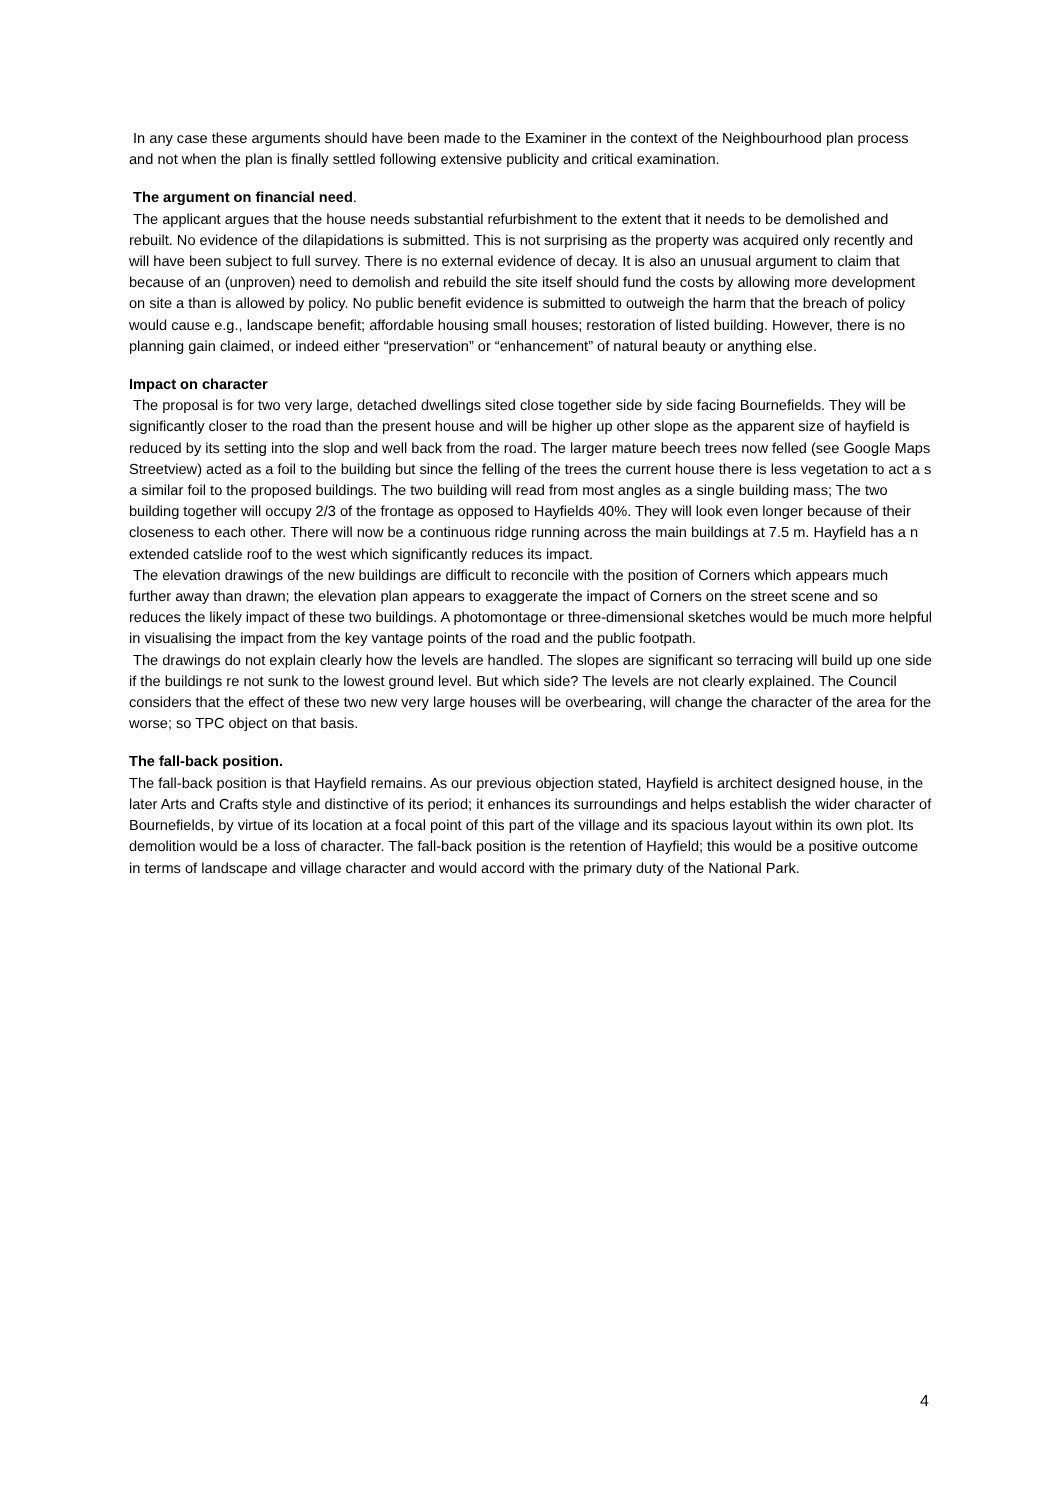In any case these arguments should have been made to the Examiner in the context of the Neighbourhood plan process and not when the plan is finally settled following extensive publicity and critical examination.
The argument on financial need.
The applicant argues that the house needs substantial refurbishment to the extent that it needs to be demolished and rebuilt. No evidence of the dilapidations is submitted. This is not surprising as the property was acquired only recently and will have been subject to full survey. There is no external evidence of decay. It is also an unusual argument to claim that because of an (unproven) need to demolish and rebuild the site itself should fund the costs by allowing more development on site a than is allowed by policy. No public benefit evidence is submitted to outweigh the harm that the breach of policy would cause e.g., landscape benefit; affordable housing small houses; restoration of listed building. However, there is no planning gain claimed, or indeed either “preservation” or “enhancement” of natural beauty or anything else.
Impact on character
The proposal is for two very large, detached dwellings sited close together side by side facing Bournefields. They will be significantly closer to the road than the present house and will be higher up other slope as the apparent size of hayfield is reduced by its setting into the slop and well back from the road. The larger mature beech trees now felled (see Google Maps Streetview) acted as a foil to the building but since the felling of the trees the current house there is less vegetation to act a s a similar foil to the proposed buildings. The two building will read from most angles as a single building mass; The two building together will occupy 2/3 of the frontage as opposed to Hayfields 40%. They will look even longer because of their closeness to each other. There will now be a continuous ridge running across the main buildings at 7.5 m. Hayfield has a n extended catslide roof to the west which significantly reduces its impact.
The elevation drawings of the new buildings are difficult to reconcile with the position of Corners which appears much further away than drawn; the elevation plan appears to exaggerate the impact of Corners on the street scene and so reduces the likely impact of these two buildings. A photomontage or three-dimensional sketches would be much more helpful in visualising the impact from the key vantage points of the road and the public footpath.
The drawings do not explain clearly how the levels are handled. The slopes are significant so terracing will build up one side if the buildings re not sunk to the lowest ground level. But which side? The levels are not clearly explained. The Council considers that the effect of these two new very large houses will be overbearing, will change the character of the area for the worse; so TPC object on that basis.
The fall-back position.
The fall-back position is that Hayfield remains. As our previous objection stated, Hayfield is architect designed house, in the later Arts and Crafts style and distinctive of its period; it enhances its surroundings and helps establish the wider character of Bournefields, by virtue of its location at a focal point of this part of the village and its spacious layout within its own plot. Its demolition would be a loss of character. The fall-back position is the retention of Hayfield; this would be a positive outcome in terms of landscape and village character and would accord with the primary duty of the National Park.
4